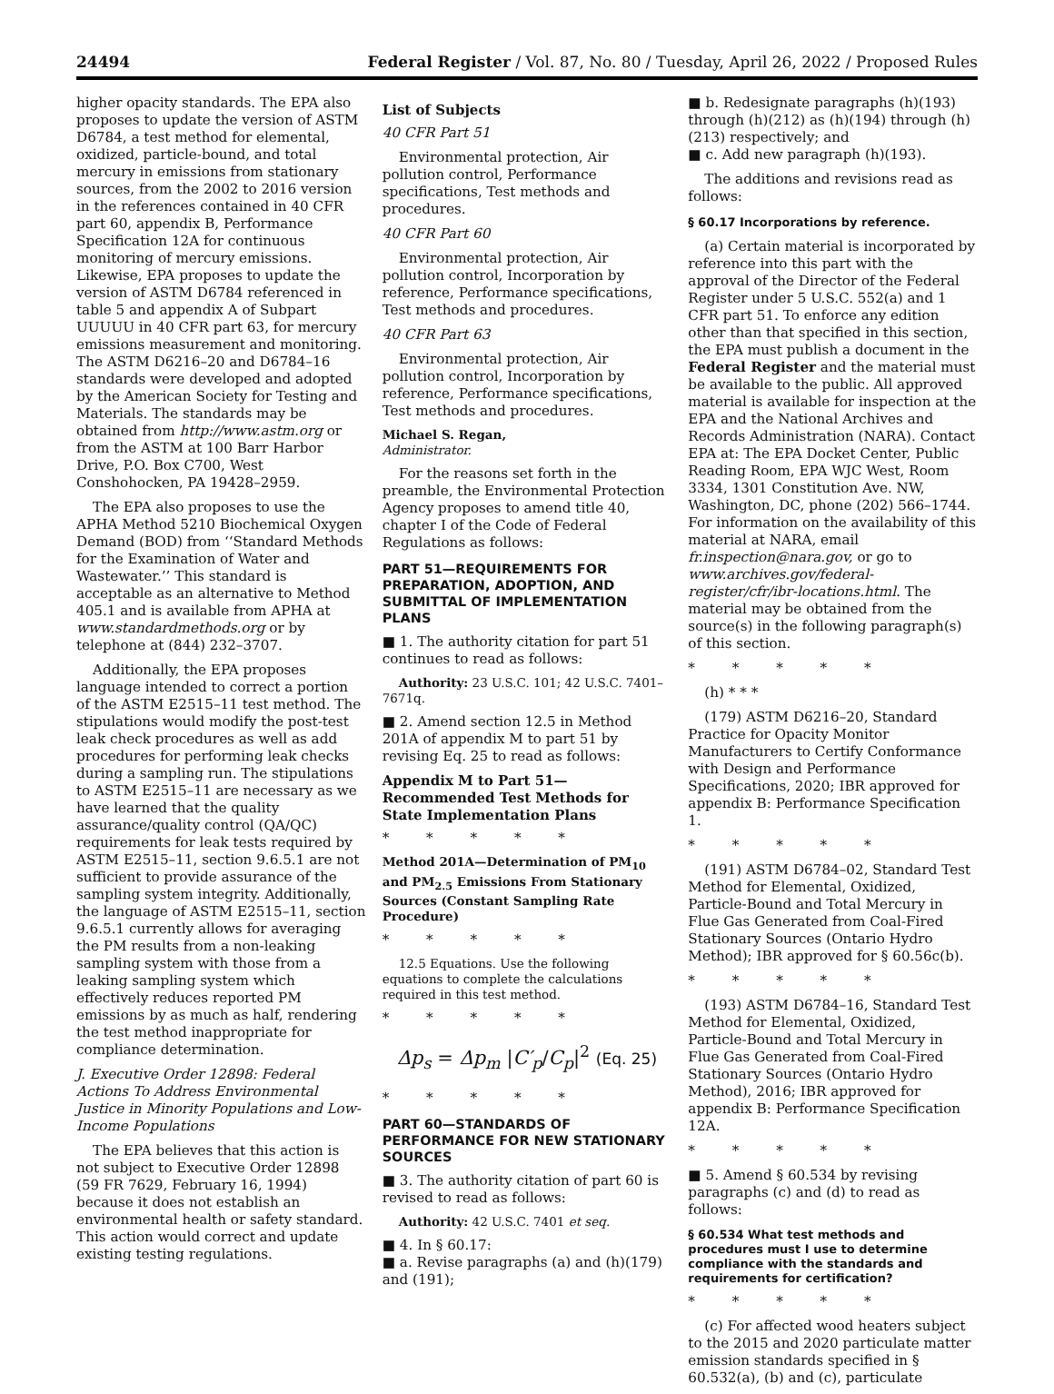24494 Federal Register / Vol. 87, No. 80 / Tuesday, April 26, 2022 / Proposed Rules
higher opacity standards. The EPA also proposes to update the version of ASTM D6784, a test method for elemental, oxidized, particle-bound, and total mercury in emissions from stationary sources, from the 2002 to 2016 version in the references contained in 40 CFR part 60, appendix B, Performance Specification 12A for continuous monitoring of mercury emissions. Likewise, EPA proposes to update the version of ASTM D6784 referenced in table 5 and appendix A of Subpart UUUUU in 40 CFR part 63, for mercury emissions measurement and monitoring. The ASTM D6216–20 and D6784–16 standards were developed and adopted by the American Society for Testing and Materials. The standards may be obtained from http://www.astm.org or from the ASTM at 100 Barr Harbor Drive, P.O. Box C700, West Conshohocken, PA 19428–2959.
The EPA also proposes to use the APHA Method 5210 Biochemical Oxygen Demand (BOD) from ‘‘Standard Methods for the Examination of Water and Wastewater.’’ This standard is acceptable as an alternative to Method 405.1 and is available from APHA at www.standardmethods.org or by telephone at (844) 232–3707.
Additionally, the EPA proposes language intended to correct a portion of the ASTM E2515–11 test method. The stipulations would modify the post-test leak check procedures as well as add procedures for performing leak checks during a sampling run. The stipulations to ASTM E2515–11 are necessary as we have learned that the quality assurance/quality control (QA/QC) requirements for leak tests required by ASTM E2515–11, section 9.6.5.1 are not sufficient to provide assurance of the sampling system integrity. Additionally, the language of ASTM E2515–11, section 9.6.5.1 currently allows for averaging the PM results from a non-leaking sampling system with those from a leaking sampling system which effectively reduces reported PM emissions by as much as half, rendering the test method inappropriate for compliance determination.
J. Executive Order 12898: Federal Actions To Address Environmental Justice in Minority Populations and Low-Income Populations
The EPA believes that this action is not subject to Executive Order 12898 (59 FR 7629, February 16, 1994) because it does not establish an environmental health or safety standard. This action would correct and update existing testing regulations.
List of Subjects
40 CFR Part 51
Environmental protection, Air pollution control, Performance specifications, Test methods and procedures.
40 CFR Part 60
Environmental protection, Air pollution control, Incorporation by reference, Performance specifications, Test methods and procedures.
40 CFR Part 63
Environmental protection, Air pollution control, Incorporation by reference, Performance specifications, Test methods and procedures.
Michael S. Regan,
Administrator.
For the reasons set forth in the preamble, the Environmental Protection Agency proposes to amend title 40, chapter I of the Code of Federal Regulations as follows:
PART 51—REQUIREMENTS FOR PREPARATION, ADOPTION, AND SUBMITTAL OF IMPLEMENTATION PLANS
■ 1. The authority citation for part 51 continues to read as follows:
Authority: 23 U.S.C. 101; 42 U.S.C. 7401–7671q.
■ 2. Amend section 12.5 in Method 201A of appendix M to part 51 by revising Eq. 25 to read as follows:
Appendix M to Part 51—Recommended Test Methods for State Implementation Plans
* * * * *
Method 201A—Determination of PM<sub>10</sub> and PM<sub>2.5</sub> Emissions From Stationary Sources (Constant Sampling Rate Procedure)
* * * * *
12.5 Equations. Use the following equations to complete the calculations required in this test method.
* * * * *
Δp<sub>s</sub> = Δp<sub>m</sub> |C′<sub>p</sub>/C<sub>p</sub>|<sup>2</sup> (Eq. 25)
* * * * *
PART 60—STANDARDS OF PERFORMANCE FOR NEW STATIONARY SOURCES
■ 3. The authority citation of part 60 is revised to read as follows:
Authority: 42 U.S.C. 7401 et seq.
■ 4. In § 60.17:
■ a. Revise paragraphs (a) and (h)(179) and (191);
■ b. Redesignate paragraphs (h)(193) through (h)(212) as (h)(194) through (h)(213) respectively; and
■ c. Add new paragraph (h)(193).
The additions and revisions read as follows:
§ 60.17 Incorporations by reference.
(a) Certain material is incorporated by reference into this part with the approval of the Director of the Federal Register under 5 U.S.C. 552(a) and 1 CFR part 51. To enforce any edition other than that specified in this section, the EPA must publish a document in the Federal Register and the material must be available to the public. All approved material is available for inspection at the EPA and the National Archives and Records Administration (NARA). Contact EPA at: The EPA Docket Center, Public Reading Room, EPA WJC West, Room 3334, 1301 Constitution Ave. NW, Washington, DC, phone (202) 566–1744. For information on the availability of this material at NARA, email fr.inspection@nara.gov, or go to www.archives.gov/federal-register/cfr/ibr-locations.html. The material may be obtained from the source(s) in the following paragraph(s) of this section.
* * * * *
(h) * * *
(179) ASTM D6216–20, Standard Practice for Opacity Monitor Manufacturers to Certify Conformance with Design and Performance Specifications, 2020; IBR approved for appendix B: Performance Specification 1.
* * * * *
(191) ASTM D6784–02, Standard Test Method for Elemental, Oxidized, Particle-Bound and Total Mercury in Flue Gas Generated from Coal-Fired Stationary Sources (Ontario Hydro Method); IBR approved for § 60.56c(b).
* * * * *
(193) ASTM D6784–16, Standard Test Method for Elemental, Oxidized, Particle-Bound and Total Mercury in Flue Gas Generated from Coal-Fired Stationary Sources (Ontario Hydro Method), 2016; IBR approved for appendix B: Performance Specification 12A.
* * * * *
■ 5. Amend § 60.534 by revising paragraphs (c) and (d) to read as follows:
§ 60.534 What test methods and procedures must I use to determine compliance with the standards and requirements for certification?
* * * * *
(c) For affected wood heaters subject to the 2015 and 2020 particulate matter emission standards specified in § 60.532(a), (b) and (c), particulate